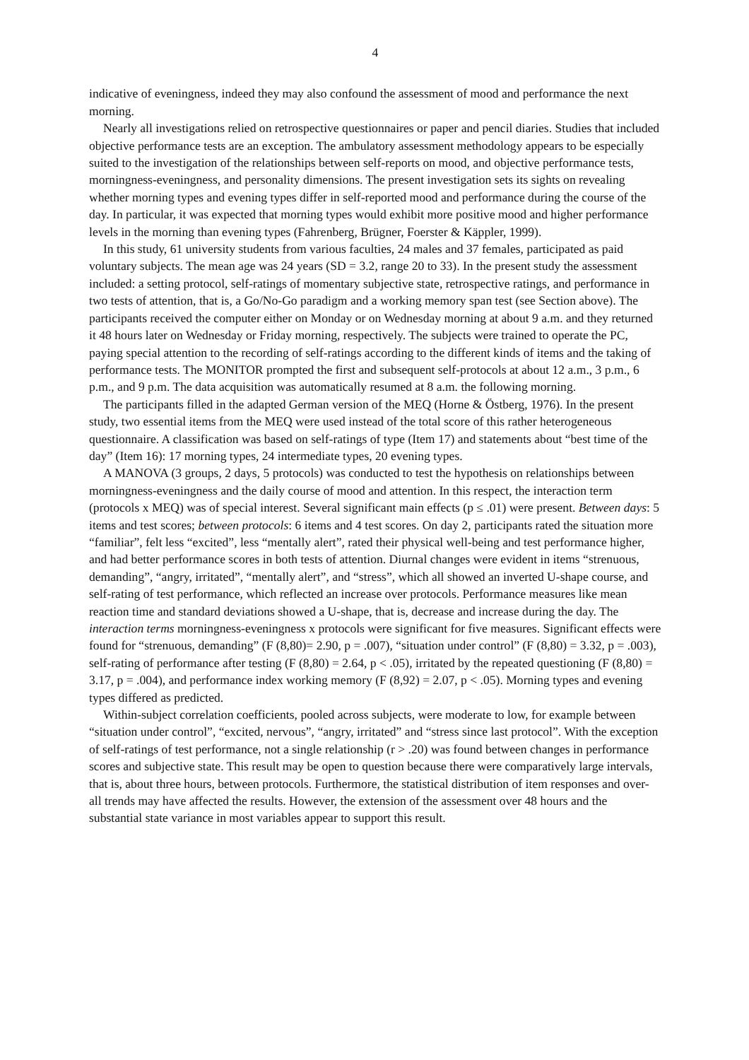4
indicative of eveningness, indeed they may also confound the assessment of mood and performance the next morning.
Nearly all investigations relied on retrospective questionnaires or paper and pencil diaries. Studies that included objective performance tests are an exception. The ambulatory assessment methodology appears to be especially suited to the investigation of the relationships between self-reports on mood, and objective performance tests, morningness-eveningness, and personality dimensions. The present investigation sets its sights on revealing whether morning types and evening types differ in self-reported mood and performance during the course of the day. In particular, it was expected that morning types would exhibit more positive mood and higher performance levels in the morning than evening types (Fahrenberg, Brügner, Foerster & Käppler, 1999).
In this study, 61 university students from various faculties, 24 males and 37 females, participated as paid voluntary subjects. The mean age was 24 years (SD = 3.2, range 20 to 33). In the present study the assessment included: a setting protocol, self-ratings of momentary subjective state, retrospective ratings, and performance in two tests of attention, that is, a Go/No-Go paradigm and a working memory span test (see Section above). The participants received the computer either on Monday or on Wednesday morning at about 9 a.m. and they returned it 48 hours later on Wednesday or Friday morning, respectively. The subjects were trained to operate the PC, paying special attention to the recording of self-ratings according to the different kinds of items and the taking of performance tests. The MONITOR prompted the first and subsequent self-protocols at about 12 a.m., 3 p.m., 6 p.m., and 9 p.m. The data acquisition was automatically resumed at 8 a.m. the following morning.
The participants filled in the adapted German version of the MEQ (Horne & Östberg, 1976). In the present study, two essential items from the MEQ were used instead of the total score of this rather heterogeneous questionnaire. A classification was based on self-ratings of type (Item 17) and statements about “best time of the day” (Item 16): 17 morning types, 24 intermediate types, 20 evening types.
A MANOVA (3 groups, 2 days, 5 protocols) was conducted to test the hypothesis on relationships between morningness-eveningness and the daily course of mood and attention. In this respect, the interaction term (protocols x MEQ) was of special interest. Several significant main effects (p ≤ .01) were present. Between days: 5 items and test scores; between protocols: 6 items and 4 test scores. On day 2, participants rated the situation more “familiar”, felt less “excited”, less “mentally alert”, rated their physical well-being and test performance higher, and had better performance scores in both tests of attention. Diurnal changes were evident in items “strenuous, demanding”, “angry, irritated”, “mentally alert”, and “stress”, which all showed an inverted U-shape course, and self-rating of test performance, which reflected an increase over protocols. Performance measures like mean reaction time and standard deviations showed a U-shape, that is, decrease and increase during the day. The interaction terms morningness-eveningness x protocols were significant for five measures. Significant effects were found for “strenuous, demanding” (F (8,80)= 2.90, p = .007), “situation under control” (F (8,80) = 3.32, p = .003), self-rating of performance after testing (F (8,80) = 2.64, p < .05), irritated by the repeated questioning (F (8,80) = 3.17, p = .004), and performance index working memory (F (8,92) = 2.07, p < .05). Morning types and evening types differed as predicted.
Within-subject correlation coefficients, pooled across subjects, were moderate to low, for example between “situation under control”, “excited, nervous”, “angry, irritated” and “stress since last protocol”. With the exception of self-ratings of test performance, not a single relationship (r > .20) was found between changes in performance scores and subjective state. This result may be open to question because there were comparatively large intervals, that is, about three hours, between protocols. Furthermore, the statistical distribution of item responses and over-all trends may have affected the results. However, the extension of the assessment over 48 hours and the substantial state variance in most variables appear to support this result.